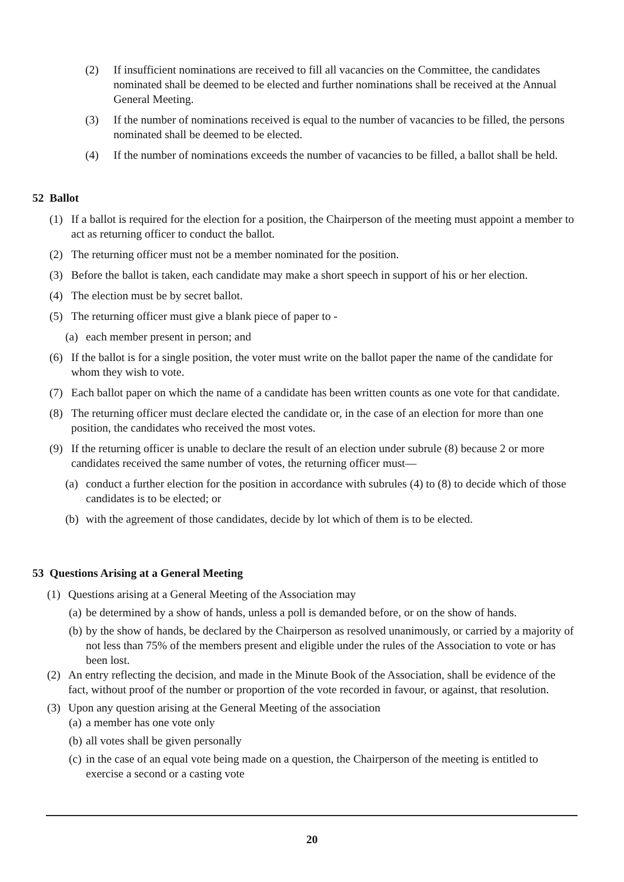(2) If insufficient nominations are received to fill all vacancies on the Committee, the candidates nominated shall be deemed to be elected and further nominations shall be received at the Annual General Meeting.
(3) If the number of nominations received is equal to the number of vacancies to be filled, the persons nominated shall be deemed to be elected.
(4) If the number of nominations exceeds the number of vacancies to be filled, a ballot shall be held.
52 Ballot
(1) If a ballot is required for the election for a position, the Chairperson of the meeting must appoint a member to act as returning officer to conduct the ballot.
(2) The returning officer must not be a member nominated for the position.
(3) Before the ballot is taken, each candidate may make a short speech in support of his or her election.
(4) The election must be by secret ballot.
(5) The returning officer must give a blank piece of paper to -
(a) each member present in person; and
(6) If the ballot is for a single position, the voter must write on the ballot paper the name of the candidate for whom they wish to vote.
(7) Each ballot paper on which the name of a candidate has been written counts as one vote for that candidate.
(8) The returning officer must declare elected the candidate or, in the case of an election for more than one position, the candidates who received the most votes.
(9) If the returning officer is unable to declare the result of an election under subrule (8) because 2 or more candidates received the same number of votes, the returning officer must—
(a) conduct a further election for the position in accordance with subrules (4) to (8) to decide which of those candidates is to be elected; or
(b) with the agreement of those candidates, decide by lot which of them is to be elected.
53 Questions Arising at a General Meeting
(1) Questions arising at a General Meeting of the Association may
(a) be determined by a show of hands, unless a poll is demanded before, or on the show of hands.
(b) by the show of hands, be declared by the Chairperson as resolved unanimously, or carried by a majority of not less than 75% of the members present and eligible under the rules of the Association to vote or has been lost.
(2) An entry reflecting the decision, and made in the Minute Book of the Association, shall be evidence of the fact, without proof of the number or proportion of the vote recorded in favour, or against, that resolution.
(3) Upon any question arising at the General Meeting of the association
(a) a member has one vote only
(b) all votes shall be given personally
(c) in the case of an equal vote being made on a question, the Chairperson of the meeting is entitled to exercise a second or a casting vote
20